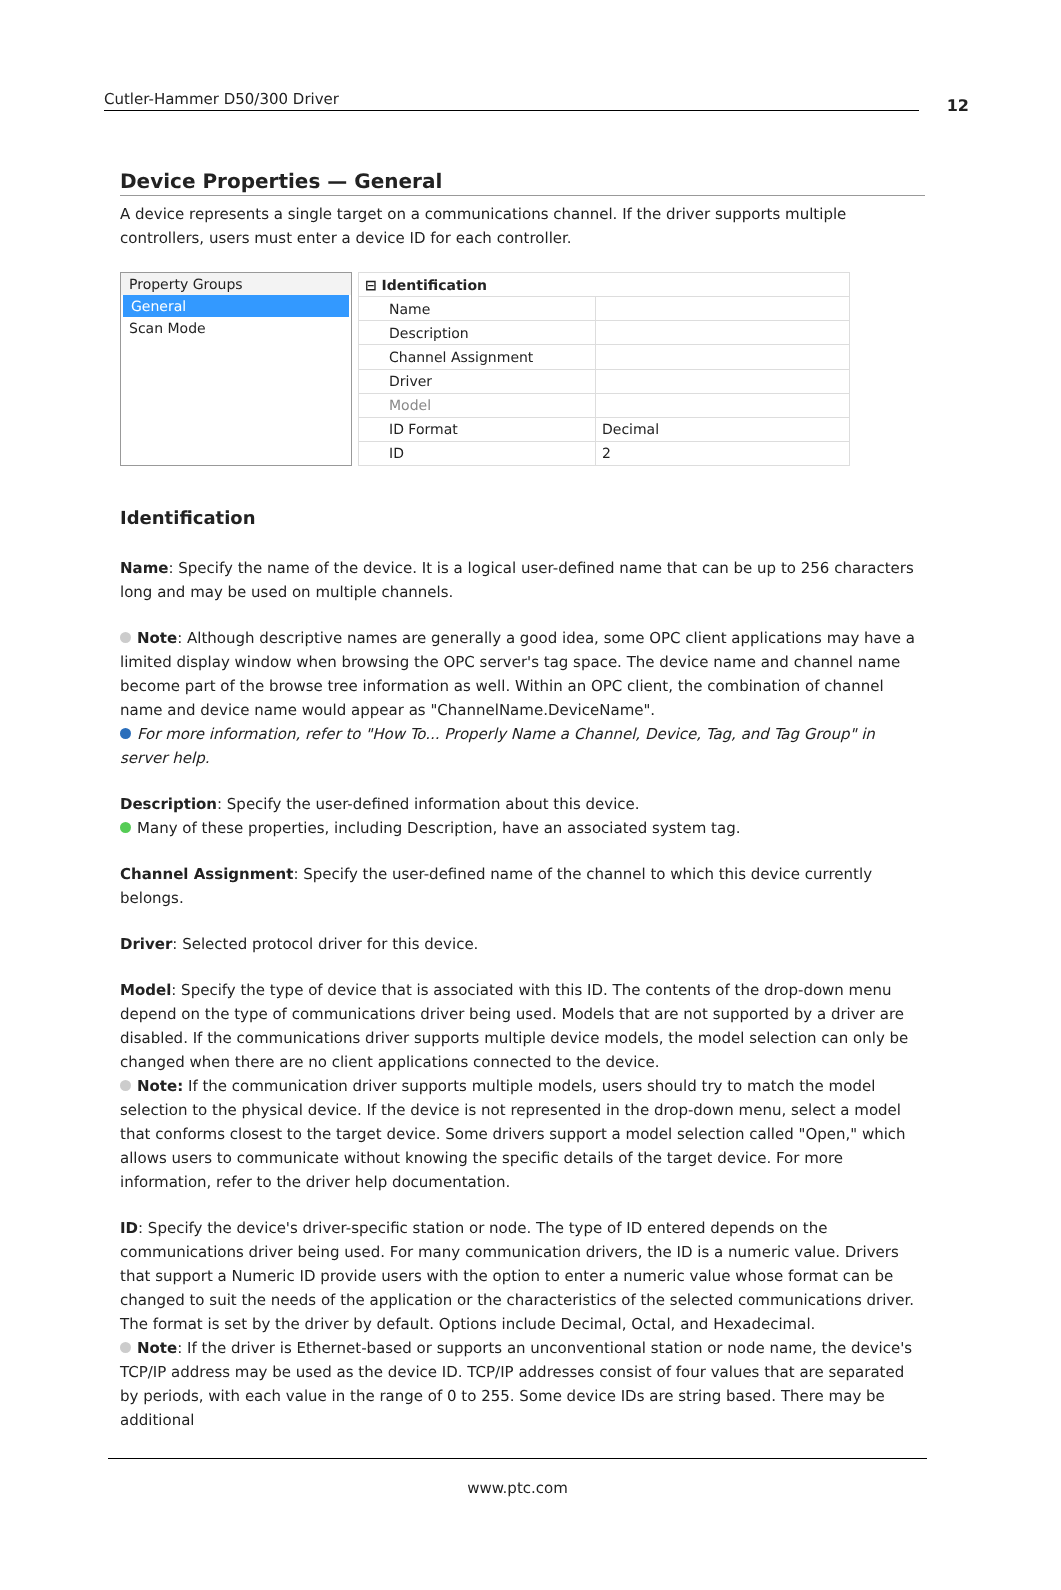Cutler-Hammer D50/300 Driver 12
Device Properties — General
A device represents a single target on a communications channel. If the driver supports multiple controllers, users must enter a device ID for each controller.
Property Groups
General
Scan Mode
| ⊟ Identification | |
| Name | |
| Description | |
| Channel Assignment | |
| Driver | |
| Model | |
| ID Format | Decimal |
| ID | 2 |
Identification
Name: Specify the name of the device. It is a logical user-defined name that can be up to 256 characters long and may be used on multiple channels.
Note: Although descriptive names are generally a good idea, some OPC client applications may have a limited display window when browsing the OPC server's tag space. The device name and channel name become part of the browse tree information as well. Within an OPC client, the combination of channel name and device name would appear as "ChannelName.DeviceName".
For more information, refer to "How To... Properly Name a Channel, Device, Tag, and Tag Group" in server help.
Description: Specify the user-defined information about this device.
Many of these properties, including Description, have an associated system tag.
Channel Assignment: Specify the user-defined name of the channel to which this device currently belongs.
Driver: Selected protocol driver for this device.
Model: Specify the type of device that is associated with this ID. The contents of the drop-down menu depend on the type of communications driver being used. Models that are not supported by a driver are disabled. If the communications driver supports multiple device models, the model selection can only be changed when there are no client applications connected to the device.
Note: If the communication driver supports multiple models, users should try to match the model selection to the physical device. If the device is not represented in the drop-down menu, select a model that conforms closest to the target device. Some drivers support a model selection called "Open," which allows users to communicate without knowing the specific details of the target device. For more information, refer to the driver help documentation.
ID: Specify the device's driver-specific station or node. The type of ID entered depends on the communications driver being used. For many communication drivers, the ID is a numeric value. Drivers that support a Numeric ID provide users with the option to enter a numeric value whose format can be changed to suit the needs of the application or the characteristics of the selected communications driver. The format is set by the driver by default. Options include Decimal, Octal, and Hexadecimal.
Note: If the driver is Ethernet-based or supports an unconventional station or node name, the device's TCP/IP address may be used as the device ID. TCP/IP addresses consist of four values that are separated by periods, with each value in the range of 0 to 255. Some device IDs are string based. There may be additional
www.ptc.com